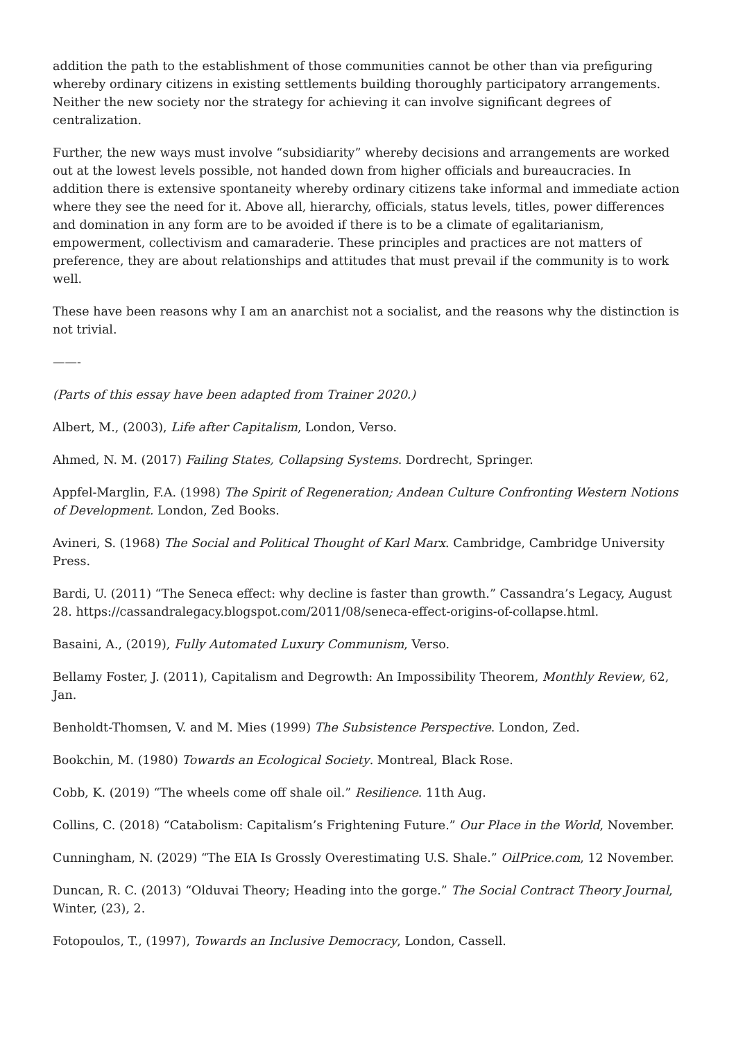addition the path to the establishment of those communities cannot be other than via prefiguring whereby ordinary citizens in existing settlements building thoroughly participatory arrangements. Neither the new society nor the strategy for achieving it can involve significant degrees of centralization.
Further, the new ways must involve “subsidiarity” whereby decisions and arrangements are worked out at the lowest levels possible, not handed down from higher officials and bureaucracies. In addition there is extensive spontaneity whereby ordinary citizens take informal and immediate action where they see the need for it. Above all, hierarchy, officials, status levels, titles, power differences and domination in any form are to be avoided if there is to be a climate of egalitarianism, empowerment, collectivism and camaraderie. These principles and practices are not matters of preference, they are about relationships and attitudes that must prevail if the community is to work well.
These have been reasons why I am an anarchist not a socialist, and the reasons why the distinction is not trivial.
——-
(Parts of this essay have been adapted from Trainer 2020.)
Albert, M., (2003), Life after Capitalism, London, Verso.
Ahmed, N. M. (2017) Failing States, Collapsing Systems. Dordrecht, Springer.
Appfel-Marglin, F.A. (1998) The Spirit of Regeneration; Andean Culture Confronting Western Notions of Development. London, Zed Books.
Avineri, S. (1968) The Social and Political Thought of Karl Marx. Cambridge, Cambridge University Press.
Bardi, U. (2011) “The Seneca effect: why decline is faster than growth.” Cassandra’s Legacy, August 28. https://cassandralegacy.blogspot.com/2011/08/seneca-effect-origins-of-collapse.html.
Basaini, A., (2019), Fully Automated Luxury Communism, Verso.
Bellamy Foster, J. (2011), Capitalism and Degrowth: An Impossibility Theorem, Monthly Review, 62, Jan.
Benholdt-Thomsen, V. and M. Mies (1999) The Subsistence Perspective. London, Zed.
Bookchin, M. (1980) Towards an Ecological Society. Montreal, Black Rose.
Cobb, K. (2019) “The wheels come off shale oil.” Resilience. 11th Aug.
Collins, C. (2018) “Catabolism: Capitalism’s Frightening Future.” Our Place in the World, November.
Cunningham, N. (2029) “The EIA Is Grossly Overestimating U.S. Shale.” OilPrice.com, 12 November.
Duncan, R. C. (2013) “Olduvai Theory; Heading into the gorge.” The Social Contract Theory Journal, Winter, (23), 2.
Fotopoulos, T., (1997), Towards an Inclusive Democracy, London, Cassell.